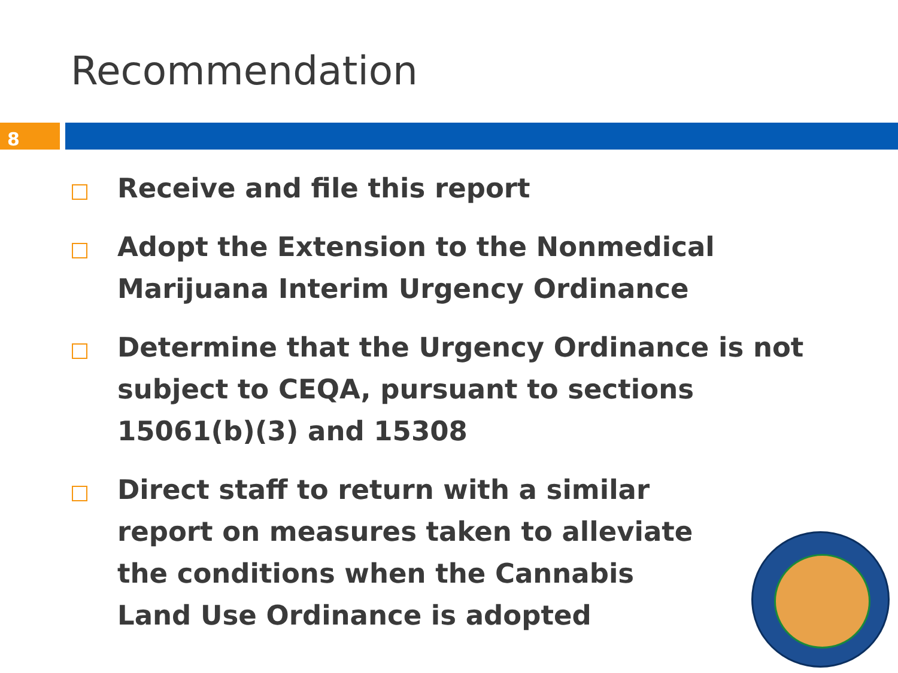Recommendation
8
Receive and file this report
Adopt the Extension to the Nonmedical Marijuana Interim Urgency Ordinance
Determine that the Urgency Ordinance is not subject to CEQA, pursuant to sections 15061(b)(3) and 15308
Direct staff to return with a similar report on measures taken to alleviate the conditions when the Cannabis Land Use Ordinance is adopted